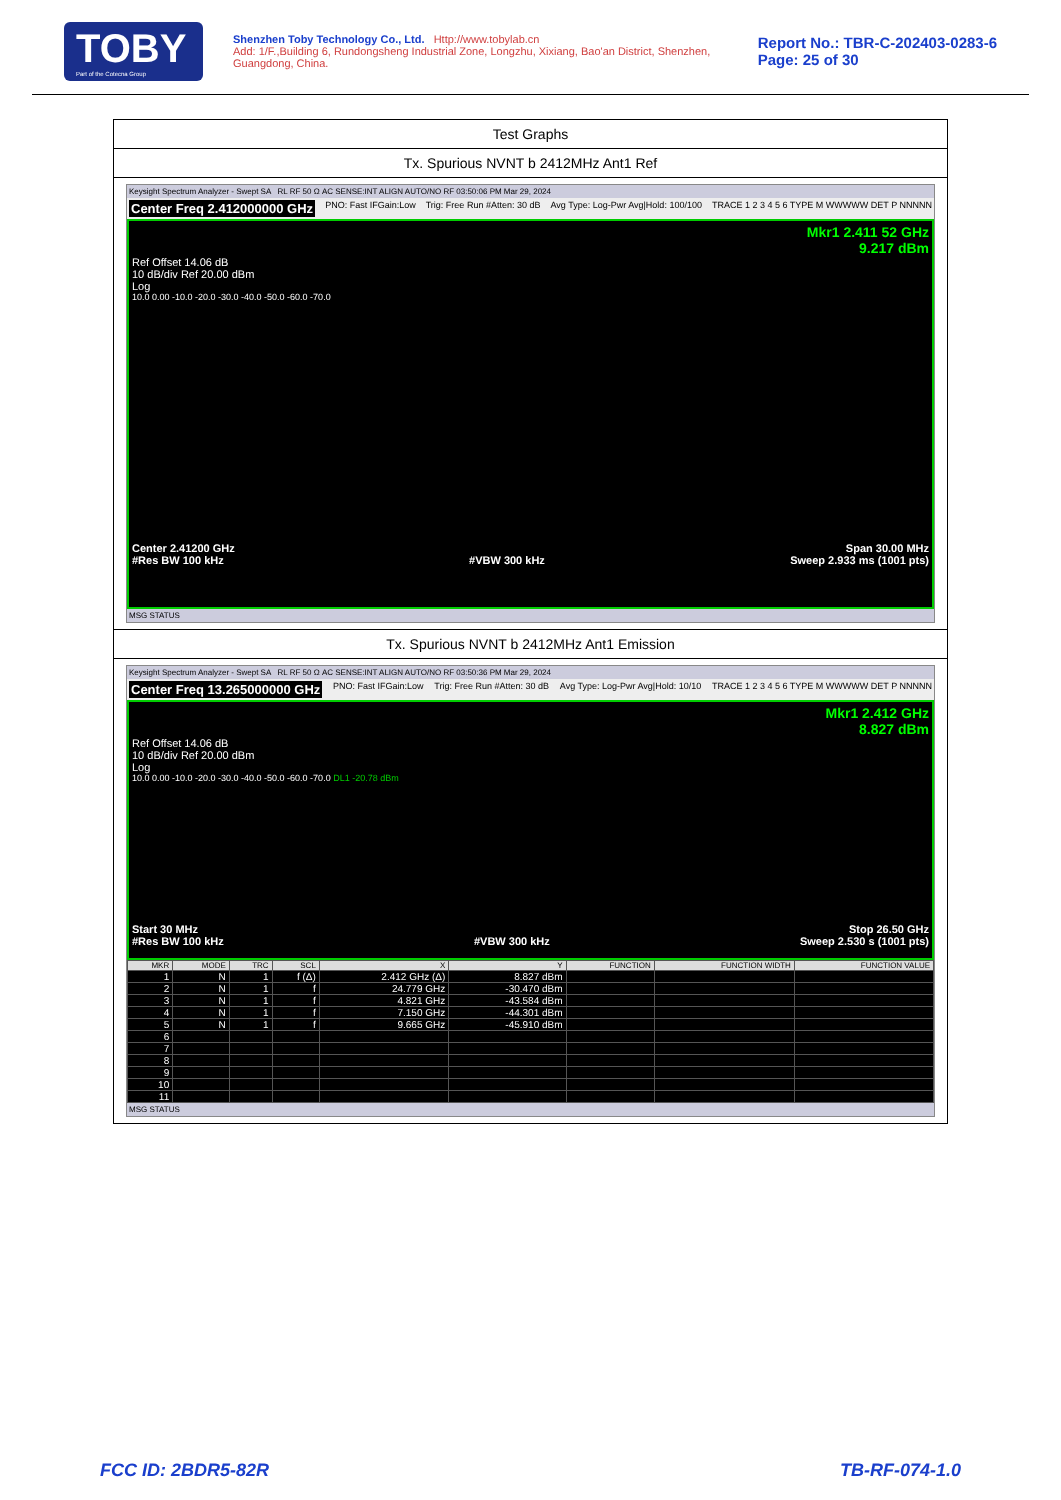TOBY
Part of the Cotecna Group
Shenzhen Toby Technology Co., Ltd. Http://www.tobylab.cn
Add: 1/F.,Building 6, Rundongsheng Industrial Zone, Longzhu, Xixiang, Bao'an District, Shenzhen, Guangdong, China.
Report No.: TBR-C-202403-0283-6
Page: 25 of 30
Test Graphs
Tx. Spurious NVNT b 2412MHz Ant1 Ref
Keysight Spectrum Analyzer - Swept SA RL RF 50 Ω AC SENSE:INT ALIGN AUTO/NO RF 03:50:06 PM Mar 29, 2024
Center Freq 2.412000000 GHz PNO: Fast IFGain:Low Trig: Free Run #Atten: 30 dB Avg Type: Log-Pwr Avg|Hold: 100/100 TRACE 1 2 3 4 5 6 TYPE M WWWWW DET P NNNNN
Mkr1 2.411 52 GHz
9.217 dBm
Ref Offset 14.06 dB
10 dB/div Ref 20.00 dBm
Log
10.0 0.00 -10.0 -20.0 -30.0 -40.0 -50.0 -60.0 -70.0
Center 2.41200 GHz Span 30.00 MHz
#Res BW 100 kHz #VBW 300 kHz Sweep 2.933 ms (1001 pts)
MSG STATUS
Tx. Spurious NVNT b 2412MHz Ant1 Emission
Keysight Spectrum Analyzer - Swept SA RL RF 50 Ω AC SENSE:INT ALIGN AUTO/NO RF 03:50:36 PM Mar 29, 2024
Center Freq 13.265000000 GHz PNO: Fast IFGain:Low Trig: Free Run #Atten: 30 dB Avg Type: Log-Pwr Avg|Hold: 10/10 TRACE 1 2 3 4 5 6 TYPE M WWWWW DET P NNNNN
Mkr1 2.412 GHz
8.827 dBm
Ref Offset 14.06 dB
10 dB/div Ref 20.00 dBm
Log
10.0 0.00 -10.0 -20.0 -30.0 -40.0 -50.0 -60.0 -70.0 DL1 -20.78 dBm
Start 30 MHz Stop 26.50 GHz
#Res BW 100 kHz #VBW 300 kHz Sweep 2.530 s (1001 pts)
| MKR | MODE | TRC | SCL | X | Y | FUNCTION | FUNCTION WIDTH | FUNCTION VALUE |
| --- | --- | --- | --- | --- | --- | --- | --- | --- |
| 1 | N | 1 | f (Δ) | 2.412 GHz (Δ) | 8.827 dBm | | | |
| 2 | N | 1 | f | 24.779 GHz | -30.470 dBm | | | |
| 3 | N | 1 | f | 4.821 GHz | -43.584 dBm | | | |
| 4 | N | 1 | f | 7.150 GHz | -44.301 dBm | | | |
| 5 | N | 1 | f | 9.665 GHz | -45.910 dBm | | | |
| 6 | | | | | | | | |
| 7 | | | | | | | | |
| 8 | | | | | | | | |
| 9 | | | | | | | | |
| 10 | | | | | | | | |
| 11 | | | | | | | | |
MSG STATUS
FCC ID: 2BDR5-82R TB-RF-074-1.0